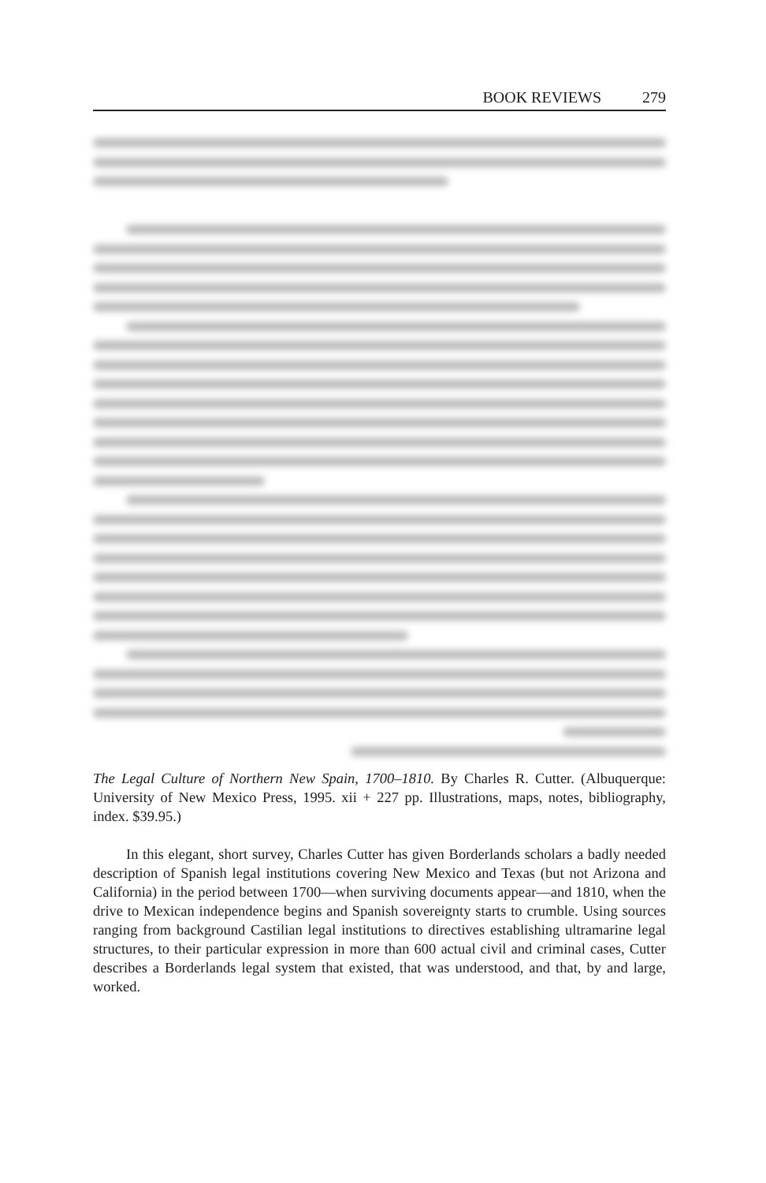BOOK REVIEWS 279
The Legal Culture of Northern New Spain, 1700–1810. By Charles R. Cutter. (Albuquerque: University of New Mexico Press, 1995. xii + 227 pp. Illustrations, maps, notes, bibliography, index. $39.95.)
In this elegant, short survey, Charles Cutter has given Borderlands scholars a badly needed description of Spanish legal institutions covering New Mexico and Texas (but not Arizona and California) in the period between 1700—when surviving documents appear—and 1810, when the drive to Mexican independence begins and Spanish sovereignty starts to crumble. Using sources ranging from background Castilian legal institutions to directives establishing ultramarine legal structures, to their particular expression in more than 600 actual civil and criminal cases, Cutter describes a Borderlands legal system that existed, that was understood, and that, by and large, worked.